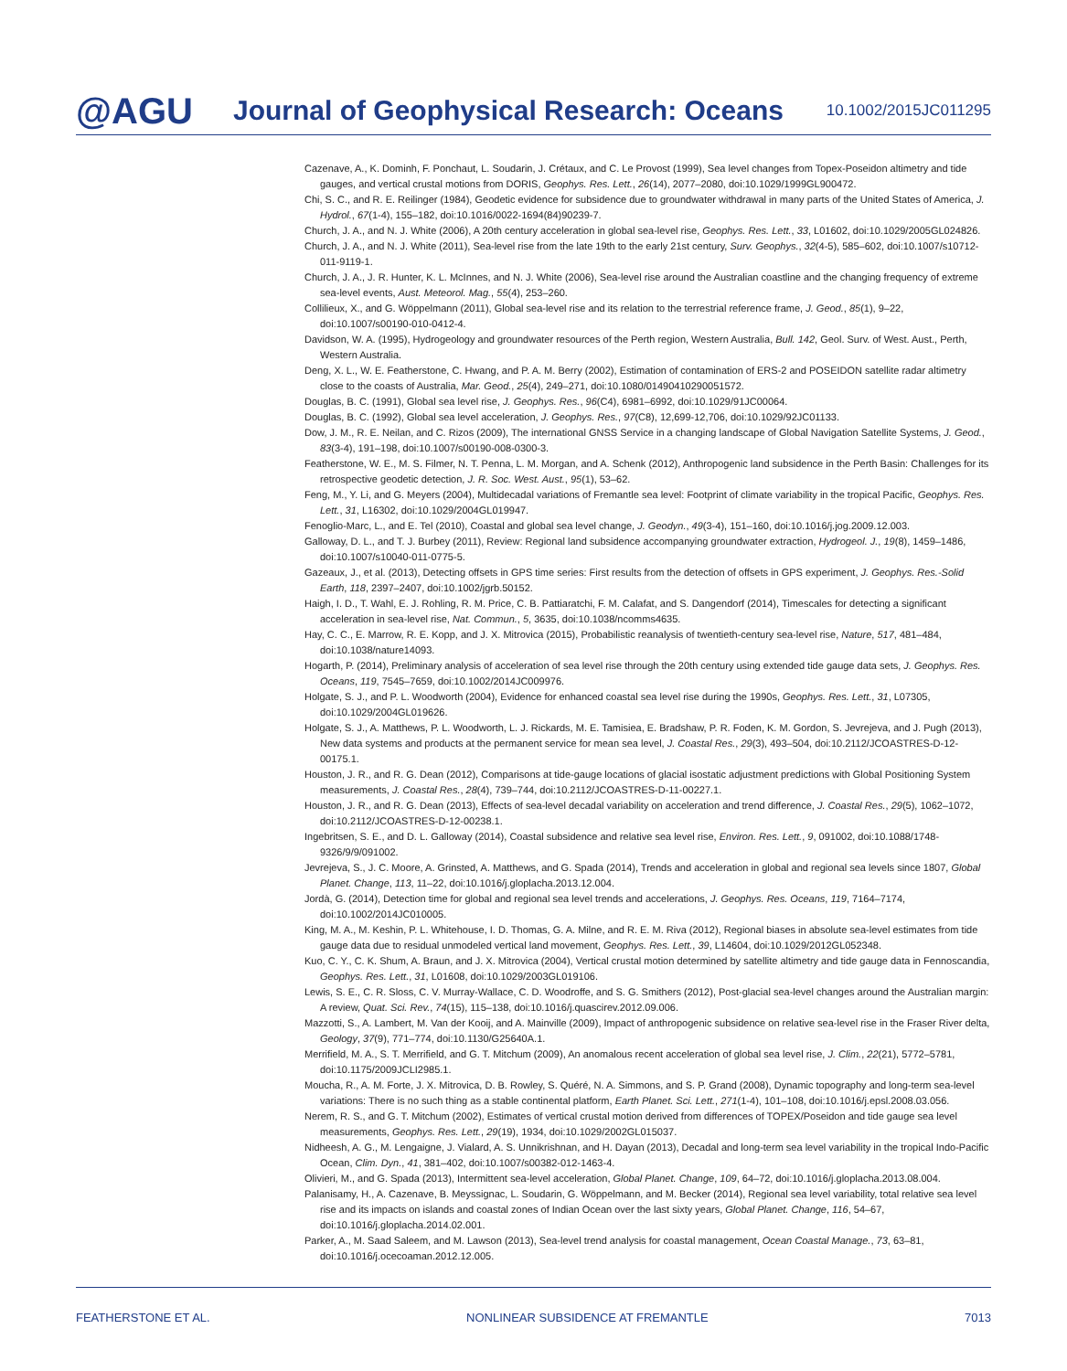@AGU
Journal of Geophysical Research: Oceans
10.1002/2015JC011295
Cazenave, A., K. Dominh, F. Ponchaut, L. Soudarin, J. Crétaux, and C. Le Provost (1999), Sea level changes from Topex-Poseidon altimetry and tide gauges, and vertical crustal motions from DORIS, Geophys. Res. Lett., 26(14), 2077–2080, doi:10.1029/1999GL900472.
Chi, S. C., and R. E. Reilinger (1984), Geodetic evidence for subsidence due to groundwater withdrawal in many parts of the United States of America, J. Hydrol., 67(1-4), 155–182, doi:10.1016/0022-1694(84)90239-7.
Church, J. A., and N. J. White (2006), A 20th century acceleration in global sea-level rise, Geophys. Res. Lett., 33, L01602, doi:10.1029/2005GL024826.
Church, J. A., and N. J. White (2011), Sea-level rise from the late 19th to the early 21st century, Surv. Geophys., 32(4-5), 585–602, doi:10.1007/s10712-011-9119-1.
Church, J. A., J. R. Hunter, K. L. McInnes, and N. J. White (2006), Sea-level rise around the Australian coastline and the changing frequency of extreme sea-level events, Aust. Meteorol. Mag., 55(4), 253–260.
Collilieux, X., and G. Wöppelmann (2011), Global sea-level rise and its relation to the terrestrial reference frame, J. Geod., 85(1), 9–22, doi:10.1007/s00190-010-0412-4.
Davidson, W. A. (1995), Hydrogeology and groundwater resources of the Perth region, Western Australia, Bull. 142, Geol. Surv. of West. Aust., Perth, Western Australia.
Deng, X. L., W. E. Featherstone, C. Hwang, and P. A. M. Berry (2002), Estimation of contamination of ERS-2 and POSEIDON satellite radar altimetry close to the coasts of Australia, Mar. Geod., 25(4), 249–271, doi:10.1080/01490410290051572.
Douglas, B. C. (1991), Global sea level rise, J. Geophys. Res., 96(C4), 6981–6992, doi:10.1029/91JC00064.
Douglas, B. C. (1992), Global sea level acceleration, J. Geophys. Res., 97(C8), 12,699-12,706, doi:10.1029/92JC01133.
Dow, J. M., R. E. Neilan, and C. Rizos (2009), The international GNSS Service in a changing landscape of Global Navigation Satellite Systems, J. Geod., 83(3-4), 191–198, doi:10.1007/s00190-008-0300-3.
Featherstone, W. E., M. S. Filmer, N. T. Penna, L. M. Morgan, and A. Schenk (2012), Anthropogenic land subsidence in the Perth Basin: Challenges for its retrospective geodetic detection, J. R. Soc. West. Aust., 95(1), 53–62.
Feng, M., Y. Li, and G. Meyers (2004), Multidecadal variations of Fremantle sea level: Footprint of climate variability in the tropical Pacific, Geophys. Res. Lett., 31, L16302, doi:10.1029/2004GL019947.
Fenoglio-Marc, L., and E. Tel (2010), Coastal and global sea level change, J. Geodyn., 49(3-4), 151–160, doi:10.1016/j.jog.2009.12.003.
Galloway, D. L., and T. J. Burbey (2011), Review: Regional land subsidence accompanying groundwater extraction, Hydrogeol. J., 19(8), 1459–1486, doi:10.1007/s10040-011-0775-5.
Gazeaux, J., et al. (2013), Detecting offsets in GPS time series: First results from the detection of offsets in GPS experiment, J. Geophys. Res.-Solid Earth, 118, 2397–2407, doi:10.1002/jgrb.50152.
Haigh, I. D., T. Wahl, E. J. Rohling, R. M. Price, C. B. Pattiaratchi, F. M. Calafat, and S. Dangendorf (2014), Timescales for detecting a significant acceleration in sea-level rise, Nat. Commun., 5, 3635, doi:10.1038/ncomms4635.
Hay, C. C., E. Marrow, R. E. Kopp, and J. X. Mitrovica (2015), Probabilistic reanalysis of twentieth-century sea-level rise, Nature, 517, 481–484, doi:10.1038/nature14093.
Hogarth, P. (2014), Preliminary analysis of acceleration of sea level rise through the 20th century using extended tide gauge data sets, J. Geophys. Res. Oceans, 119, 7545–7659, doi:10.1002/2014JC009976.
Holgate, S. J., and P. L. Woodworth (2004), Evidence for enhanced coastal sea level rise during the 1990s, Geophys. Res. Lett., 31, L07305, doi:10.1029/2004GL019626.
Holgate, S. J., A. Matthews, P. L. Woodworth, L. J. Rickards, M. E. Tamisiea, E. Bradshaw, P. R. Foden, K. M. Gordon, S. Jevrejeva, and J. Pugh (2013), New data systems and products at the permanent service for mean sea level, J. Coastal Res., 29(3), 493–504, doi:10.2112/JCOASTRES-D-12-00175.1.
Houston, J. R., and R. G. Dean (2012), Comparisons at tide-gauge locations of glacial isostatic adjustment predictions with Global Positioning System measurements, J. Coastal Res., 28(4), 739–744, doi:10.2112/JCOASTRES-D-11-00227.1.
Houston, J. R., and R. G. Dean (2013), Effects of sea-level decadal variability on acceleration and trend difference, J. Coastal Res., 29(5), 1062–1072, doi:10.2112/JCOASTRES-D-12-00238.1.
Ingebritsen, S. E., and D. L. Galloway (2014), Coastal subsidence and relative sea level rise, Environ. Res. Lett., 9, 091002, doi:10.1088/1748-9326/9/9/091002.
Jevrejeva, S., J. C. Moore, A. Grinsted, A. Matthews, and G. Spada (2014), Trends and acceleration in global and regional sea levels since 1807, Global Planet. Change, 113, 11–22, doi:10.1016/j.gloplacha.2013.12.004.
Jordà, G. (2014), Detection time for global and regional sea level trends and accelerations, J. Geophys. Res. Oceans, 119, 7164–7174, doi:10.1002/2014JC010005.
King, M. A., M. Keshin, P. L. Whitehouse, I. D. Thomas, G. A. Milne, and R. E. M. Riva (2012), Regional biases in absolute sea-level estimates from tide gauge data due to residual unmodeled vertical land movement, Geophys. Res. Lett., 39, L14604, doi:10.1029/2012GL052348.
Kuo, C. Y., C. K. Shum, A. Braun, and J. X. Mitrovica (2004), Vertical crustal motion determined by satellite altimetry and tide gauge data in Fennoscandia, Geophys. Res. Lett., 31, L01608, doi:10.1029/2003GL019106.
Lewis, S. E., C. R. Sloss, C. V. Murray-Wallace, C. D. Woodroffe, and S. G. Smithers (2012), Post-glacial sea-level changes around the Australian margin: A review, Quat. Sci. Rev., 74(15), 115–138, doi:10.1016/j.quascirev.2012.09.006.
Mazzotti, S., A. Lambert, M. Van der Kooij, and A. Mainville (2009), Impact of anthropogenic subsidence on relative sea-level rise in the Fraser River delta, Geology, 37(9), 771–774, doi:10.1130/G25640A.1.
Merrifield, M. A., S. T. Merrifield, and G. T. Mitchum (2009), An anomalous recent acceleration of global sea level rise, J. Clim., 22(21), 5772–5781, doi:10.1175/2009JCLI2985.1.
Moucha, R., A. M. Forte, J. X. Mitrovica, D. B. Rowley, S. Quéré, N. A. Simmons, and S. P. Grand (2008), Dynamic topography and long-term sea-level variations: There is no such thing as a stable continental platform, Earth Planet. Sci. Lett., 271(1-4), 101–108, doi:10.1016/j.epsl.2008.03.056.
Nerem, R. S., and G. T. Mitchum (2002), Estimates of vertical crustal motion derived from differences of TOPEX/Poseidon and tide gauge sea level measurements, Geophys. Res. Lett., 29(19), 1934, doi:10.1029/2002GL015037.
Nidheesh, A. G., M. Lengaigne, J. Vialard, A. S. Unnikrishnan, and H. Dayan (2013), Decadal and long-term sea level variability in the tropical Indo-Pacific Ocean, Clim. Dyn., 41, 381–402, doi:10.1007/s00382-012-1463-4.
Olivieri, M., and G. Spada (2013), Intermittent sea-level acceleration, Global Planet. Change, 109, 64–72, doi:10.1016/j.gloplacha.2013.08.004.
Palanisamy, H., A. Cazenave, B. Meyssignac, L. Soudarin, G. Wöppelmann, and M. Becker (2014), Regional sea level variability, total relative sea level rise and its impacts on islands and coastal zones of Indian Ocean over the last sixty years, Global Planet. Change, 116, 54–67, doi:10.1016/j.gloplacha.2014.02.001.
Parker, A., M. Saad Saleem, and M. Lawson (2013), Sea-level trend analysis for coastal management, Ocean Coastal Manage., 73, 63–81, doi:10.1016/j.ocecoaman.2012.12.005.
FEATHERSTONE ET AL. NONLINEAR SUBSIDENCE AT FREMANTLE 7013